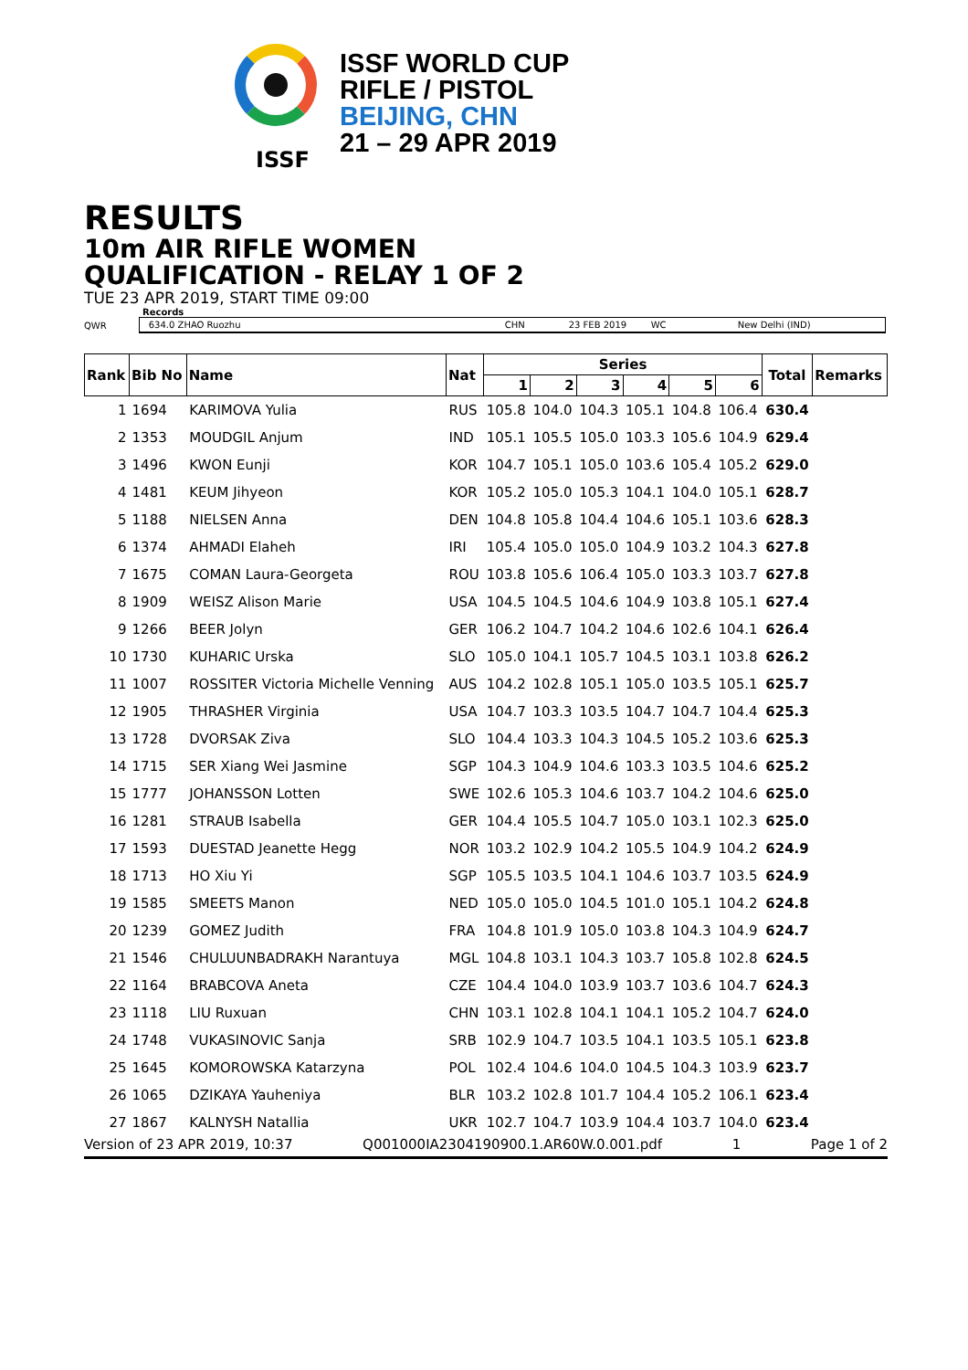ISSF
ISSF WORLD CUP
RIFLE / PISTOL
BEIJING, CHN
21 – 29 APR 2019
RESULTS
10m AIR RIFLE WOMEN
QUALIFICATION - RELAY 1 OF 2
TUE 23 APR 2019, START TIME 09:00
Records
QWR
634.0 ZHAO Ruozhu CHN 23 FEB 2019 WC New Delhi (IND)
| Rank | Bib No | Name | Nat | Series | | | | | | Total | Remarks |
| --- | --- | --- | --- | --- | --- | --- | --- | --- | --- | --- | --- |
| | | | | 1 | 2 | 3 | 4 | 5 | 6 | | |
| 1 | 1694 | KARIMOVA Yulia | RUS | 105.8 | 104.0 | 104.3 | 105.1 | 104.8 | 106.4 | 630.4 | |
| 2 | 1353 | MOUDGIL Anjum | IND | 105.1 | 105.5 | 105.0 | 103.3 | 105.6 | 104.9 | 629.4 | |
| 3 | 1496 | KWON Eunji | KOR | 104.7 | 105.1 | 105.0 | 103.6 | 105.4 | 105.2 | 629.0 | |
| 4 | 1481 | KEUM Jihyeon | KOR | 105.2 | 105.0 | 105.3 | 104.1 | 104.0 | 105.1 | 628.7 | |
| 5 | 1188 | NIELSEN Anna | DEN | 104.8 | 105.8 | 104.4 | 104.6 | 105.1 | 103.6 | 628.3 | |
| 6 | 1374 | AHMADI Elaheh | IRI | 105.4 | 105.0 | 105.0 | 104.9 | 103.2 | 104.3 | 627.8 | |
| 7 | 1675 | COMAN Laura-Georgeta | ROU | 103.8 | 105.6 | 106.4 | 105.0 | 103.3 | 103.7 | 627.8 | |
| 8 | 1909 | WEISZ Alison Marie | USA | 104.5 | 104.5 | 104.6 | 104.9 | 103.8 | 105.1 | 627.4 | |
| 9 | 1266 | BEER Jolyn | GER | 106.2 | 104.7 | 104.2 | 104.6 | 102.6 | 104.1 | 626.4 | |
| 10 | 1730 | KUHARIC Urska | SLO | 105.0 | 104.1 | 105.7 | 104.5 | 103.1 | 103.8 | 626.2 | |
| 11 | 1007 | ROSSITER Victoria Michelle Venning | AUS | 104.2 | 102.8 | 105.1 | 105.0 | 103.5 | 105.1 | 625.7 | |
| 12 | 1905 | THRASHER Virginia | USA | 104.7 | 103.3 | 103.5 | 104.7 | 104.7 | 104.4 | 625.3 | |
| 13 | 1728 | DVORSAK Ziva | SLO | 104.4 | 103.3 | 104.3 | 104.5 | 105.2 | 103.6 | 625.3 | |
| 14 | 1715 | SER Xiang Wei Jasmine | SGP | 104.3 | 104.9 | 104.6 | 103.3 | 103.5 | 104.6 | 625.2 | |
| 15 | 1777 | JOHANSSON Lotten | SWE | 102.6 | 105.3 | 104.6 | 103.7 | 104.2 | 104.6 | 625.0 | |
| 16 | 1281 | STRAUB Isabella | GER | 104.4 | 105.5 | 104.7 | 105.0 | 103.1 | 102.3 | 625.0 | |
| 17 | 1593 | DUESTAD Jeanette Hegg | NOR | 103.2 | 102.9 | 104.2 | 105.5 | 104.9 | 104.2 | 624.9 | |
| 18 | 1713 | HO Xiu Yi | SGP | 105.5 | 103.5 | 104.1 | 104.6 | 103.7 | 103.5 | 624.9 | |
| 19 | 1585 | SMEETS Manon | NED | 105.0 | 105.0 | 104.5 | 101.0 | 105.1 | 104.2 | 624.8 | |
| 20 | 1239 | GOMEZ Judith | FRA | 104.8 | 101.9 | 105.0 | 103.8 | 104.3 | 104.9 | 624.7 | |
| 21 | 1546 | CHULUUNBADRAKH Narantuya | MGL | 104.8 | 103.1 | 104.3 | 103.7 | 105.8 | 102.8 | 624.5 | |
| 22 | 1164 | BRABCOVA Aneta | CZE | 104.4 | 104.0 | 103.9 | 103.7 | 103.6 | 104.7 | 624.3 | |
| 23 | 1118 | LIU Ruxuan | CHN | 103.1 | 102.8 | 104.1 | 104.1 | 105.2 | 104.7 | 624.0 | |
| 24 | 1748 | VUKASINOVIC Sanja | SRB | 102.9 | 104.7 | 103.5 | 104.1 | 103.5 | 105.1 | 623.8 | |
| 25 | 1645 | KOMOROWSKA Katarzyna | POL | 102.4 | 104.6 | 104.0 | 104.5 | 104.3 | 103.9 | 623.7 | |
| 26 | 1065 | DZIKAYA Yauheniya | BLR | 103.2 | 102.8 | 101.7 | 104.4 | 105.2 | 106.1 | 623.4 | |
| 27 | 1867 | KALNYSH Natallia | UKR | 102.7 | 104.7 | 103.9 | 104.4 | 103.7 | 104.0 | 623.4 | |
Version of 23 APR 2019, 10:37 Q001000IA2304190900.1.AR60W.0.001.pdf 1 Page 1 of 2